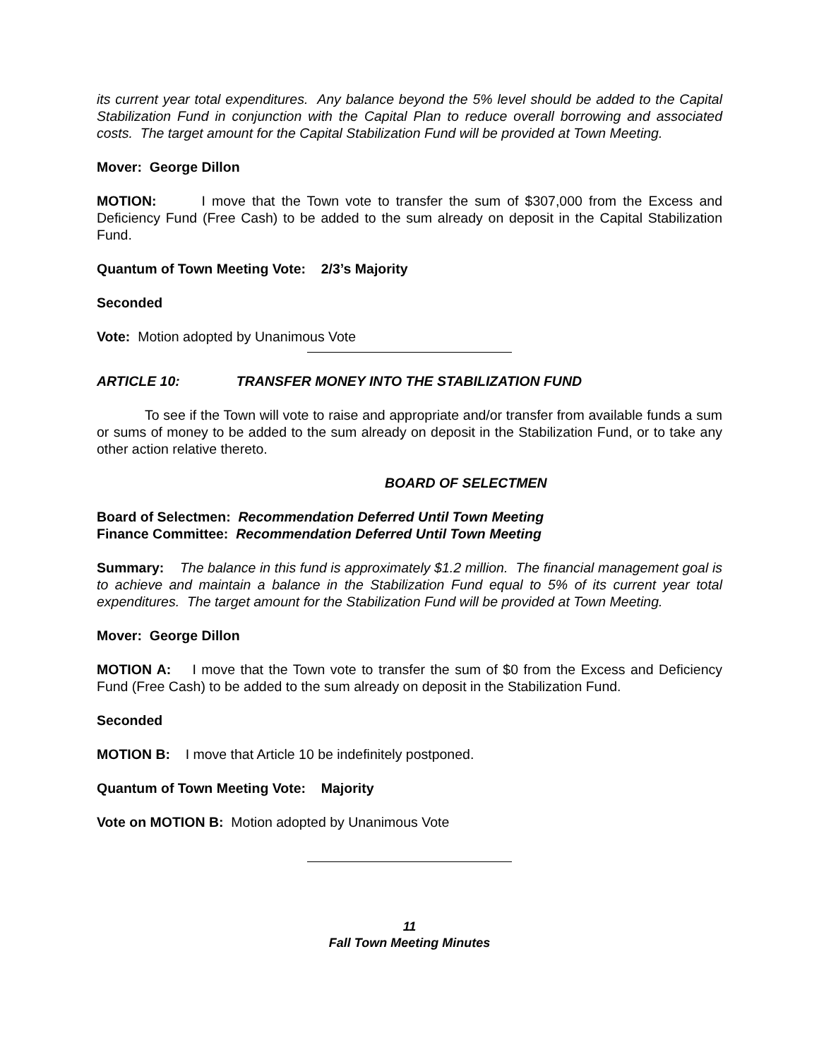its current year total expenditures. Any balance beyond the 5% level should be added to the Capital Stabilization Fund in conjunction with the Capital Plan to reduce overall borrowing and associated costs. The target amount for the Capital Stabilization Fund will be provided at Town Meeting.
Mover: George Dillon
MOTION: I move that the Town vote to transfer the sum of $307,000 from the Excess and Deficiency Fund (Free Cash) to be added to the sum already on deposit in the Capital Stabilization Fund.
Quantum of Town Meeting Vote: 2/3’s Majority
Seconded
Vote: Motion adopted by Unanimous Vote
ARTICLE 10: TRANSFER MONEY INTO THE STABILIZATION FUND
To see if the Town will vote to raise and appropriate and/or transfer from available funds a sum or sums of money to be added to the sum already on deposit in the Stabilization Fund, or to take any other action relative thereto.
BOARD OF SELECTMEN
Board of Selectmen: Recommendation Deferred Until Town Meeting
Finance Committee: Recommendation Deferred Until Town Meeting
Summary: The balance in this fund is approximately $1.2 million. The financial management goal is to achieve and maintain a balance in the Stabilization Fund equal to 5% of its current year total expenditures. The target amount for the Stabilization Fund will be provided at Town Meeting.
Mover: George Dillon
MOTION A: I move that the Town vote to transfer the sum of $0 from the Excess and Deficiency Fund (Free Cash) to be added to the sum already on deposit in the Stabilization Fund.
Seconded
MOTION B: I move that Article 10 be indefinitely postponed.
Quantum of Town Meeting Vote: Majority
Vote on MOTION B: Motion adopted by Unanimous Vote
11
Fall Town Meeting Minutes